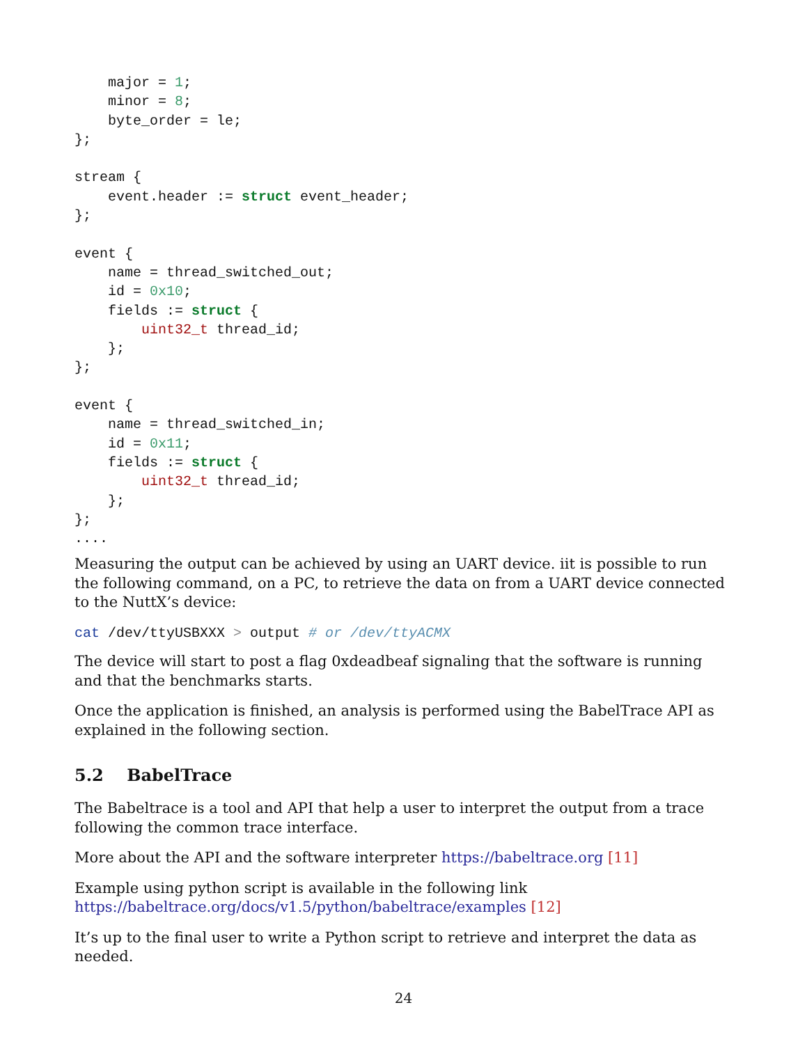major = 1;
    minor = 8;
    byte_order = le;
};

stream {
    event.header := struct event_header;
};

event {
    name = thread_switched_out;
    id = 0x10;
    fields := struct {
        uint32_t thread_id;
    };
};

event {
    name = thread_switched_in;
    id = 0x11;
    fields := struct {
        uint32_t thread_id;
    };
};
....
Measuring the output can be achieved by using an UART device. iit is possible to run the following command, on a PC, to retrieve the data on from a UART device connected to the NuttX’s device:
cat /dev/ttyUSBXXX > output # or /dev/ttyACMX
The device will start to post a flag 0xdeadbeaf signaling that the software is running and that the benchmarks starts.
Once the application is finished, an analysis is performed using the BabelTrace API as explained in the following section.
5.2 BabelTrace
The Babeltrace is a tool and API that help a user to interpret the output from a trace following the common trace interface.
More about the API and the software interpreter https://babeltrace.org [11]
Example using python script is available in the following link https://babeltrace.org/docs/v1.5/python/babeltrace/examples [12]
It’s up to the final user to write a Python script to retrieve and interpret the data as needed.
24